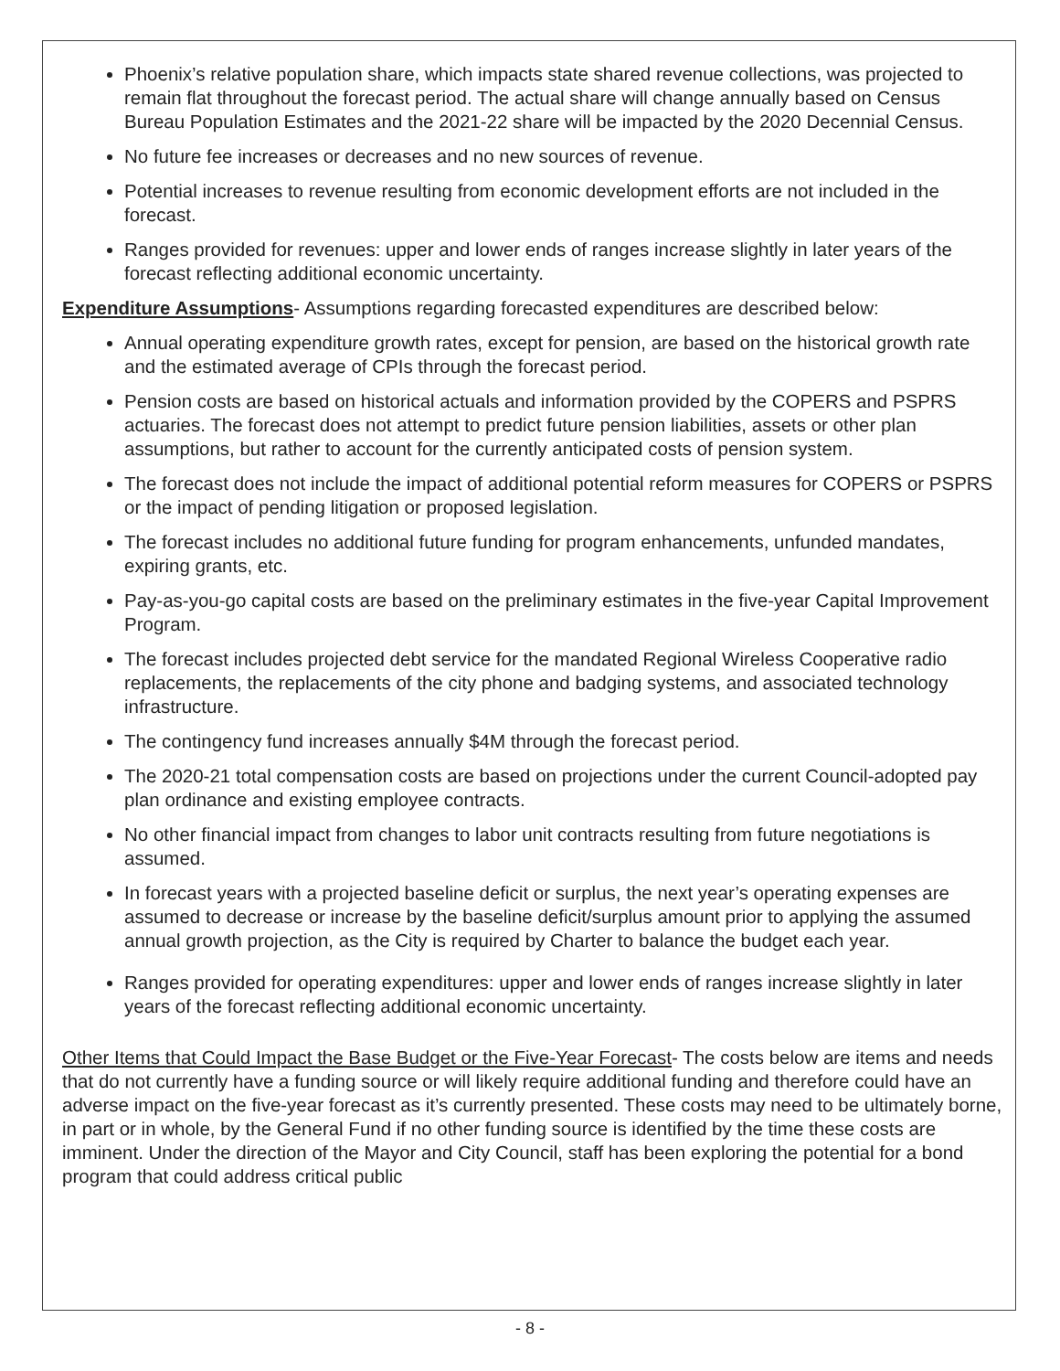Phoenix’s relative population share, which impacts state shared revenue collections, was projected to remain flat throughout the forecast period. The actual share will change annually based on Census Bureau Population Estimates and the 2021-22 share will be impacted by the 2020 Decennial Census.
No future fee increases or decreases and no new sources of revenue.
Potential increases to revenue resulting from economic development efforts are not included in the forecast.
Ranges provided for revenues: upper and lower ends of ranges increase slightly in later years of the forecast reflecting additional economic uncertainty.
Expenditure Assumptions- Assumptions regarding forecasted expenditures are described below:
Annual operating expenditure growth rates, except for pension, are based on the historical growth rate and the estimated average of CPIs through the forecast period.
Pension costs are based on historical actuals and information provided by the COPERS and PSPRS actuaries. The forecast does not attempt to predict future pension liabilities, assets or other plan assumptions, but rather to account for the currently anticipated costs of pension system.
The forecast does not include the impact of additional potential reform measures for COPERS or PSPRS or the impact of pending litigation or proposed legislation.
The forecast includes no additional future funding for program enhancements, unfunded mandates, expiring grants, etc.
Pay-as-you-go capital costs are based on the preliminary estimates in the five-year Capital Improvement Program.
The forecast includes projected debt service for the mandated Regional Wireless Cooperative radio replacements, the replacements of the city phone and badging systems, and associated technology infrastructure.
The contingency fund increases annually $4M through the forecast period.
The 2020-21 total compensation costs are based on projections under the current Council-adopted pay plan ordinance and existing employee contracts.
No other financial impact from changes to labor unit contracts resulting from future negotiations is assumed.
In forecast years with a projected baseline deficit or surplus, the next year’s operating expenses are assumed to decrease or increase by the baseline deficit/surplus amount prior to applying the assumed annual growth projection, as the City is required by Charter to balance the budget each year.
Ranges provided for operating expenditures: upper and lower ends of ranges increase slightly in later years of the forecast reflecting additional economic uncertainty.
Other Items that Could Impact the Base Budget or the Five-Year Forecast- The costs below are items and needs that do not currently have a funding source or will likely require additional funding and therefore could have an adverse impact on the five-year forecast as it’s currently presented. These costs may need to be ultimately borne, in part or in whole, by the General Fund if no other funding source is identified by the time these costs are imminent. Under the direction of the Mayor and City Council, staff has been exploring the potential for a bond program that could address critical public
- 8 -